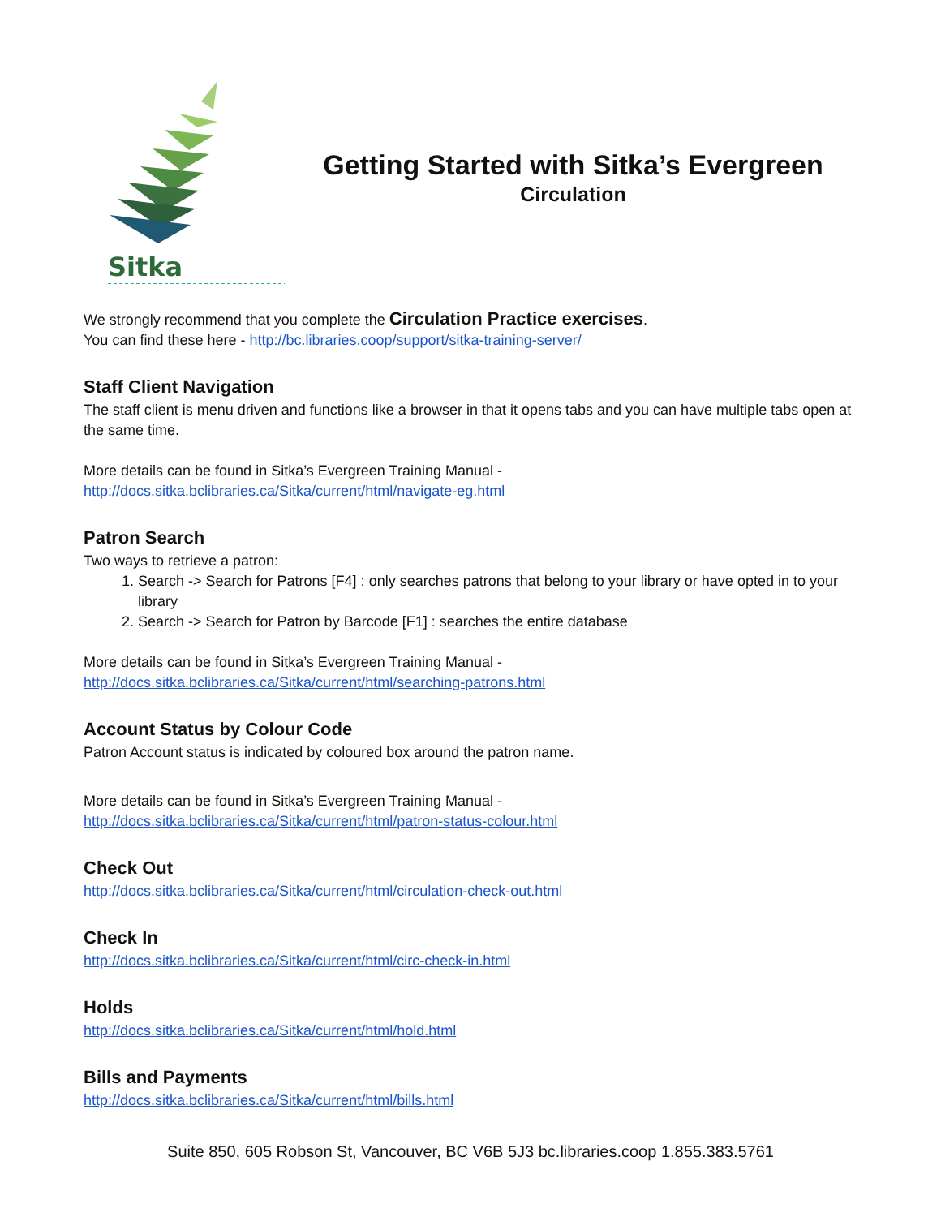Sitka
Getting Started with Sitka’s Evergreen
Circulation
We strongly recommend that you complete the Circulation Practice exercises.
You can find these here - http://bc.libraries.coop/support/sitka-training-server/
Staff Client Navigation
The staff client is menu driven and functions like a browser in that it opens tabs and you can have multiple tabs open at the same time.
More details can be found in Sitka’s Evergreen Training Manual -
http://docs.sitka.bclibraries.ca/Sitka/current/html/navigate-eg.html
Patron Search
Two ways to retrieve a patron:
1. Search -> Search for Patrons [F4] : only searches patrons that belong to your library or have opted in to your library
2. Search -> Search for Patron by Barcode [F1] : searches the entire database
More details can be found in Sitka’s Evergreen Training Manual -
http://docs.sitka.bclibraries.ca/Sitka/current/html/searching-patrons.html
Account Status by Colour Code
Patron Account status is indicated by coloured box around the patron name.
More details can be found in Sitka’s Evergreen Training Manual -
http://docs.sitka.bclibraries.ca/Sitka/current/html/patron-status-colour.html
Check Out
http://docs.sitka.bclibraries.ca/Sitka/current/html/circulation-check-out.html
Check In
http://docs.sitka.bclibraries.ca/Sitka/current/html/circ-check-in.html
Holds
http://docs.sitka.bclibraries.ca/Sitka/current/html/hold.html
Bills and Payments
http://docs.sitka.bclibraries.ca/Sitka/current/html/bills.html
Suite 850, 605 Robson St, Vancouver, BC V6B 5J3 bc.libraries.coop 1.855.383.5761